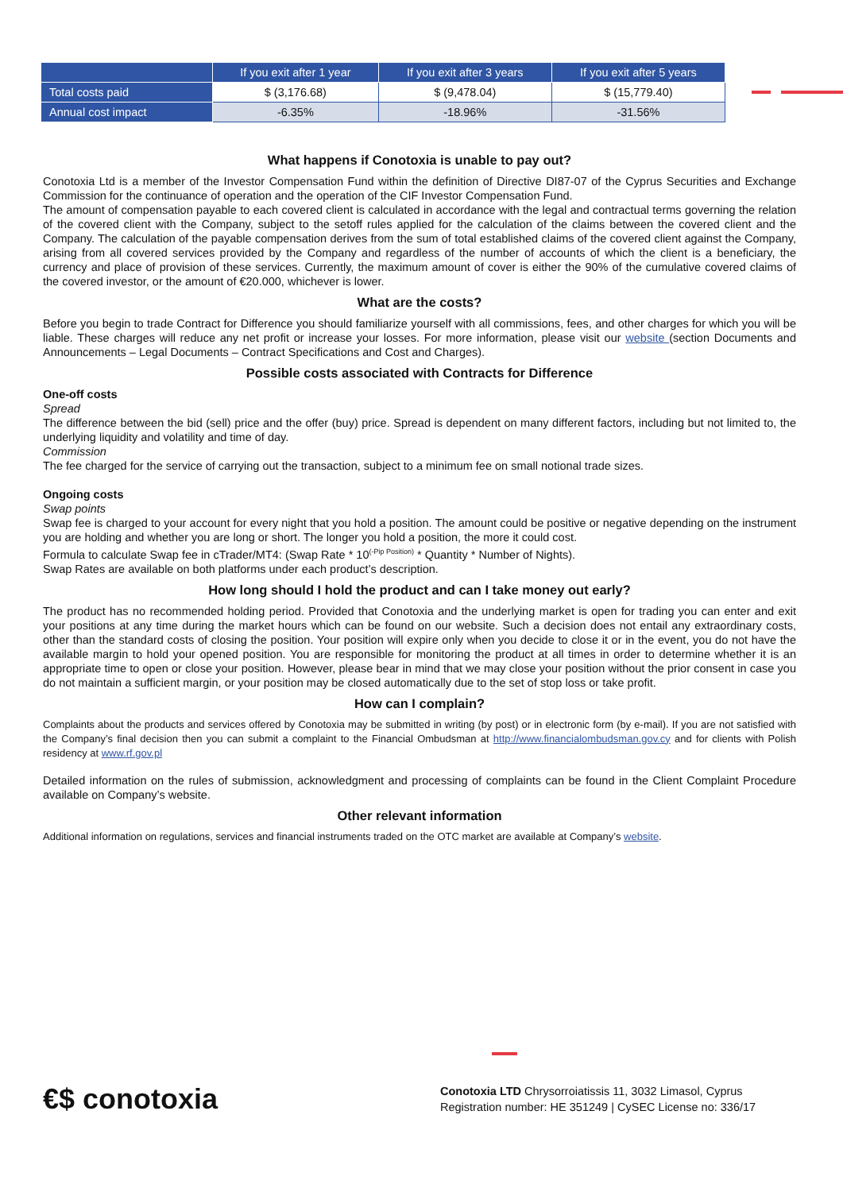| | If you exit after 1 year | If you exit after 3 years | If you exit after 5 years |
| --- | --- | --- | --- |
| Total costs paid | $ (3,176.68) | $ (9,478.04) | $ (15,779.40) |
| Annual cost impact | -6.35% | -18.96% | -31.56% |
What happens if Conotoxia is unable to pay out?
Conotoxia Ltd is a member of the Investor Compensation Fund within the definition of Directive DI87-07 of the Cyprus Securities and Exchange Commission for the continuance of operation and the operation of the CIF Investor Compensation Fund.
The amount of compensation payable to each covered client is calculated in accordance with the legal and contractual terms governing the relation of the covered client with the Company, subject to the setoff rules applied for the calculation of the claims between the covered client and the Company. The calculation of the payable compensation derives from the sum of total established claims of the covered client against the Company, arising from all covered services provided by the Company and regardless of the number of accounts of which the client is a beneficiary, the currency and place of provision of these services. Currently, the maximum amount of cover is either the 90% of the cumulative covered claims of the covered investor, or the amount of €20.000, whichever is lower.
What are the costs?
Before you begin to trade Contract for Difference you should familiarize yourself with all commissions, fees, and other charges for which you will be liable. These charges will reduce any net profit or increase your losses. For more information, please visit our website (section Documents and Announcements – Legal Documents – Contract Specifications and Cost and Charges).
Possible costs associated with Contracts for Difference
One-off costs
Spread
The difference between the bid (sell) price and the offer (buy) price. Spread is dependent on many different factors, including but not limited to, the underlying liquidity and volatility and time of day.
Commission
The fee charged for the service of carrying out the transaction, subject to a minimum fee on small notional trade sizes.
Ongoing costs
Swap points
Swap fee is charged to your account for every night that you hold a position. The amount could be positive or negative depending on the instrument you are holding and whether you are long or short. The longer you hold a position, the more it could cost.
Formula to calculate Swap fee in cTrader/MT4: (Swap Rate * 10<sup>(-Pip Position)</sup> * Quantity * Number of Nights).
Swap Rates are available on both platforms under each product’s description.
How long should I hold the product and can I take money out early?
The product has no recommended holding period. Provided that Conotoxia and the underlying market is open for trading you can enter and exit your positions at any time during the market hours which can be found on our website. Such a decision does not entail any extraordinary costs, other than the standard costs of closing the position. Your position will expire only when you decide to close it or in the event, you do not have the available margin to hold your opened position. You are responsible for monitoring the product at all times in order to determine whether it is an appropriate time to open or close your position. However, please bear in mind that we may close your position without the prior consent in case you do not maintain a sufficient margin, or your position may be closed automatically due to the set of stop loss or take profit.
How can I complain?
Complaints about the products and services offered by Conotoxia may be submitted in writing (by post) or in electronic form (by e-mail). If you are not satisfied with the Company’s final decision then you can submit a complaint to the Financial Ombudsman at http://www.financialombudsman.gov.cy and for clients with Polish residency at www.rf.gov.pl
Detailed information on the rules of submission, acknowledgment and processing of complaints can be found in the Client Complaint Procedure available on Company’s website.
Other relevant information
Additional information on regulations, services and financial instruments traded on the OTC market are available at Company’s website.
€$ conotoxia
Conotoxia LTD Chrysorroiatissis 11, 3032 Limasol, Cyprus
Registration number: HE 351249 | CySEC License no: 336/17